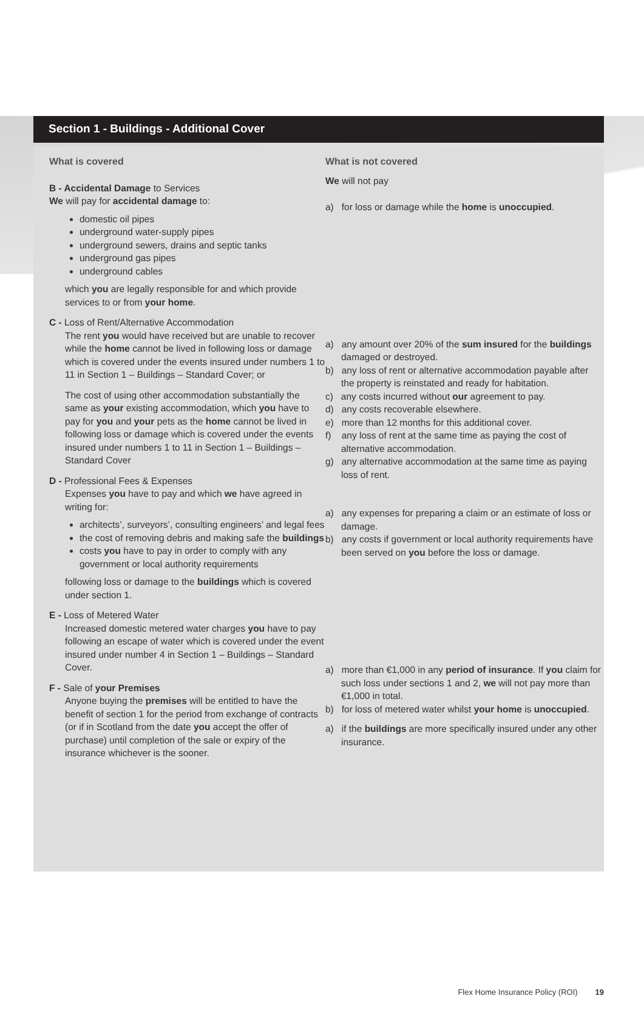Section 1 - Buildings - Additional Cover
What is covered
B - Accidental Damage to Services
We will pay for accidental damage to:
domestic oil pipes
underground water-supply pipes
underground sewers, drains and septic tanks
underground gas pipes
underground cables
which you are legally responsible for and which provide services to or from your home.
C - Loss of Rent/Alternative Accommodation
The rent you would have received but are unable to recover while the home cannot be lived in following loss or damage which is covered under the events insured under numbers 1 to 11 in Section 1 – Buildings – Standard Cover; or
The cost of using other accommodation substantially the same as your existing accommodation, which you have to pay for you and your pets as the home cannot be lived in following loss or damage which is covered under the events insured under numbers 1 to 11 in Section 1 – Buildings – Standard Cover
D - Professional Fees & Expenses
Expenses you have to pay and which we have agreed in writing for:
architects’, surveyors’, consulting engineers’ and legal fees
the cost of removing debris and making safe the buildings
costs you have to pay in order to comply with any government or local authority requirements
following loss or damage to the buildings which is covered under section 1.
E - Loss of Metered Water
Increased domestic metered water charges you have to pay following an escape of water which is covered under the event insured under number 4 in Section 1 – Buildings – Standard Cover.
F - Sale of your Premises
Anyone buying the premises will be entitled to have the benefit of section 1 for the period from exchange of contracts (or if in Scotland from the date you accept the offer of purchase) until completion of the sale or expiry of the insurance whichever is the sooner.
What is not covered
We will not pay
a) for loss or damage while the home is unoccupied.
a) any amount over 20% of the sum insured for the buildings damaged or destroyed.
b) any loss of rent or alternative accommodation payable after the property is reinstated and ready for habitation.
c) any costs incurred without our agreement to pay.
d) any costs recoverable elsewhere.
e) more than 12 months for this additional cover.
f) any loss of rent at the same time as paying the cost of alternative accommodation.
g) any alternative accommodation at the same time as paying loss of rent.
a) any expenses for preparing a claim or an estimate of loss or damage.
b) any costs if government or local authority requirements have been served on you before the loss or damage.
a) more than €1,000 in any period of insurance. If you claim for such loss under sections 1 and 2, we will not pay more than €1,000 in total.
b) for loss of metered water whilst your home is unoccupied.
a) if the buildings are more specifically insured under any other insurance.
Flex Home Insurance Policy (ROI) 19